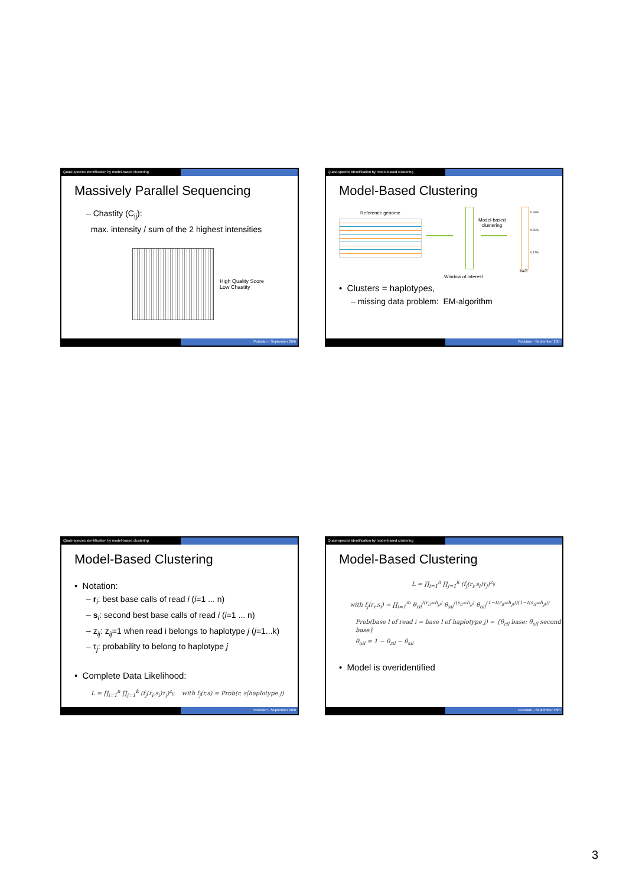Quasi-species identification by model-based clustering
Massively Parallel Sequencing
– Chastity (C<sub>ij</sub>):
max. intensity / sum of the 2 highest intensities
High Quality Score
Low Chastity
Potsdam - September 26th
Quasi-species identification by model-based clustering
Model-Based Clustering
Reference genome
Model-based
clustering
0.33%
0.50%
0.17%
k=3
Window of interest
• Clusters = haplotypes,
– missing data problem: EM-algorithm
Potsdam - September 26th
Quasi-species identification by model-based clustering
Model-Based Clustering
• Notation:
– r<sub>i</sub>: best base calls of read i (i=1 ... n)
– s<sub>i</sub>: second best base calls of read i (i=1 ... n)
– z<sub>ij</sub>: z<sub>ij</sub>=1 when read i belongs to haplotype j (j=1...k)
– τ<sub>j</sub>: probability to belong to haplotype j
• Complete Data Likelihood:
L = ∏<sub>i=1</sub><sup>n</sup> ∏<sub>j=1</sub><sup>k</sup> (f<sub>j</sub>(r<sub>i</sub>,s<sub>i</sub>)τ<sub>j</sub>)<sup>z<sub>ij</sub></sup> with f<sub>j</sub>(r,s) = Prob(r, s|haplotype j)
Potsdam - September 26th
Quasi-species identification by model-based clustering
Model-Based Clustering
L = ∏<sub>i=1</sub><sup>n</sup> ∏<sub>j=1</sub><sup>k</sup> (f<sub>j</sub>(r<sub>i</sub>,s<sub>i</sub>)τ<sub>j</sub>)<sup>z<sub>ij</sub></sup>
with f<sub>j</sub>(r<sub>i</sub>,s<sub>i</sub>) = ∏<sub>l=1</sub><sup>m</sup> θ<sub>ril</sub><sup>I(r<sub>il</sub>=h<sub>jl</sub>)</sup> θ<sub>sil</sub><sup>I(s<sub>il</sub>=h<sub>jl</sub>)</sup> θ<sub>oil</sub><sup>(1−I(r<sub>il</sub>=h<sub>jl</sub>))(1−I(s<sub>il</sub>=h<sub>jl</sub>))</sup>
Prob(base l of read i = base l of haplotype j) = {θ<sub>ril</sub> base; θ<sub>sil</sub> second base}
θ<sub>oil</sub> = 1 − θ<sub>ril</sub> − θ<sub>sil</sub>
• Model is overidentified
Potsdam - September 26th
3